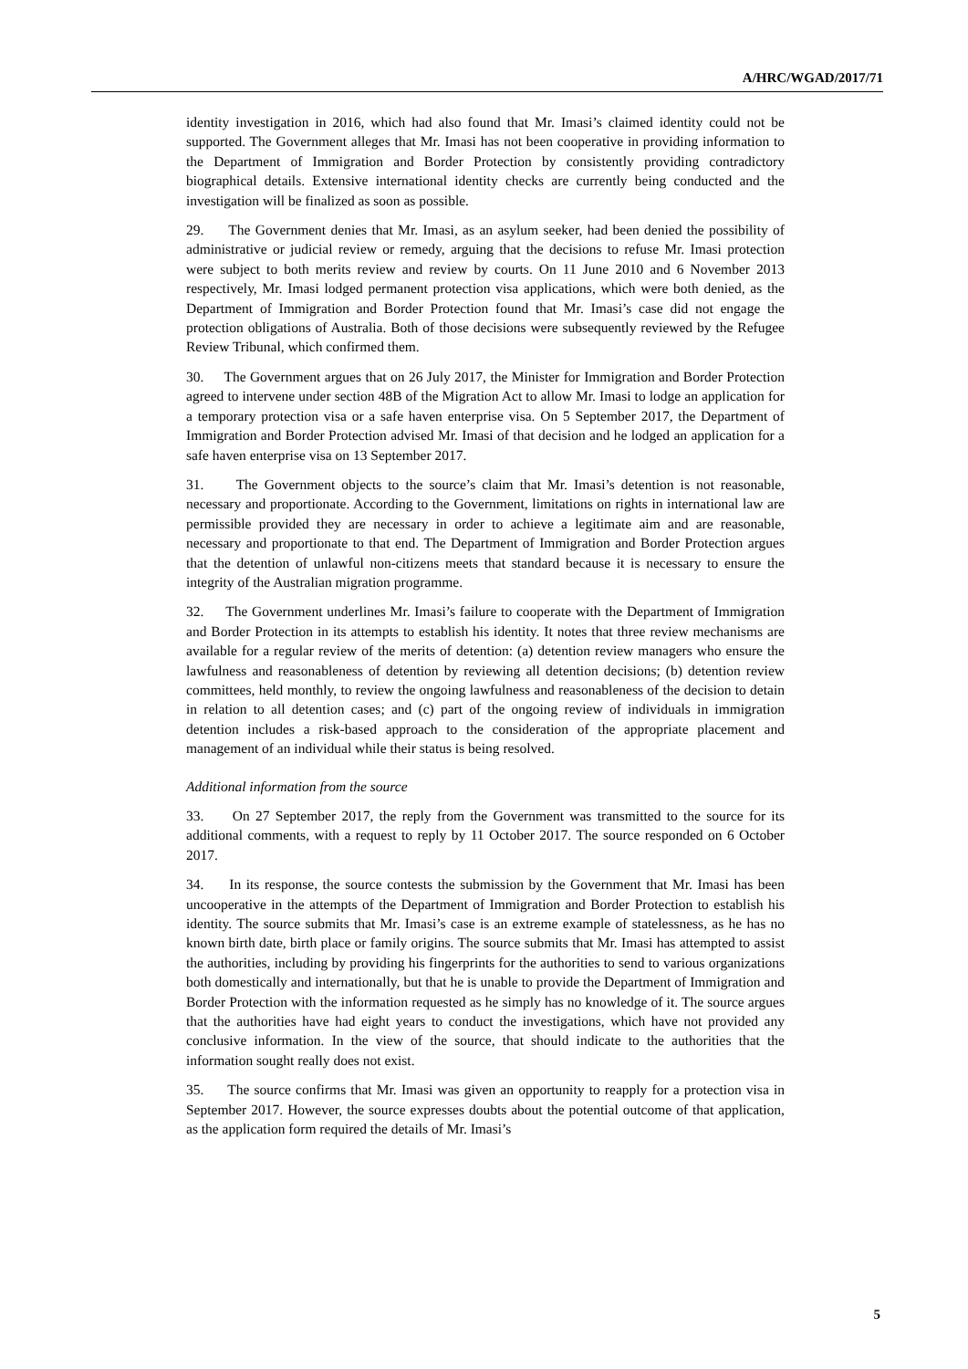A/HRC/WGAD/2017/71
identity investigation in 2016, which had also found that Mr. Imasi’s claimed identity could not be supported. The Government alleges that Mr. Imasi has not been cooperative in providing information to the Department of Immigration and Border Protection by consistently providing contradictory biographical details. Extensive international identity checks are currently being conducted and the investigation will be finalized as soon as possible.
29. The Government denies that Mr. Imasi, as an asylum seeker, had been denied the possibility of administrative or judicial review or remedy, arguing that the decisions to refuse Mr. Imasi protection were subject to both merits review and review by courts. On 11 June 2010 and 6 November 2013 respectively, Mr. Imasi lodged permanent protection visa applications, which were both denied, as the Department of Immigration and Border Protection found that Mr. Imasi’s case did not engage the protection obligations of Australia. Both of those decisions were subsequently reviewed by the Refugee Review Tribunal, which confirmed them.
30. The Government argues that on 26 July 2017, the Minister for Immigration and Border Protection agreed to intervene under section 48B of the Migration Act to allow Mr. Imasi to lodge an application for a temporary protection visa or a safe haven enterprise visa. On 5 September 2017, the Department of Immigration and Border Protection advised Mr. Imasi of that decision and he lodged an application for a safe haven enterprise visa on 13 September 2017.
31. The Government objects to the source’s claim that Mr. Imasi’s detention is not reasonable, necessary and proportionate. According to the Government, limitations on rights in international law are permissible provided they are necessary in order to achieve a legitimate aim and are reasonable, necessary and proportionate to that end. The Department of Immigration and Border Protection argues that the detention of unlawful non-citizens meets that standard because it is necessary to ensure the integrity of the Australian migration programme.
32. The Government underlines Mr. Imasi’s failure to cooperate with the Department of Immigration and Border Protection in its attempts to establish his identity. It notes that three review mechanisms are available for a regular review of the merits of detention: (a) detention review managers who ensure the lawfulness and reasonableness of detention by reviewing all detention decisions; (b) detention review committees, held monthly, to review the ongoing lawfulness and reasonableness of the decision to detain in relation to all detention cases; and (c) part of the ongoing review of individuals in immigration detention includes a risk-based approach to the consideration of the appropriate placement and management of an individual while their status is being resolved.
Additional information from the source
33. On 27 September 2017, the reply from the Government was transmitted to the source for its additional comments, with a request to reply by 11 October 2017. The source responded on 6 October 2017.
34. In its response, the source contests the submission by the Government that Mr. Imasi has been uncooperative in the attempts of the Department of Immigration and Border Protection to establish his identity. The source submits that Mr. Imasi’s case is an extreme example of statelessness, as he has no known birth date, birth place or family origins. The source submits that Mr. Imasi has attempted to assist the authorities, including by providing his fingerprints for the authorities to send to various organizations both domestically and internationally, but that he is unable to provide the Department of Immigration and Border Protection with the information requested as he simply has no knowledge of it. The source argues that the authorities have had eight years to conduct the investigations, which have not provided any conclusive information. In the view of the source, that should indicate to the authorities that the information sought really does not exist.
35. The source confirms that Mr. Imasi was given an opportunity to reapply for a protection visa in September 2017. However, the source expresses doubts about the potential outcome of that application, as the application form required the details of Mr. Imasi’s
5